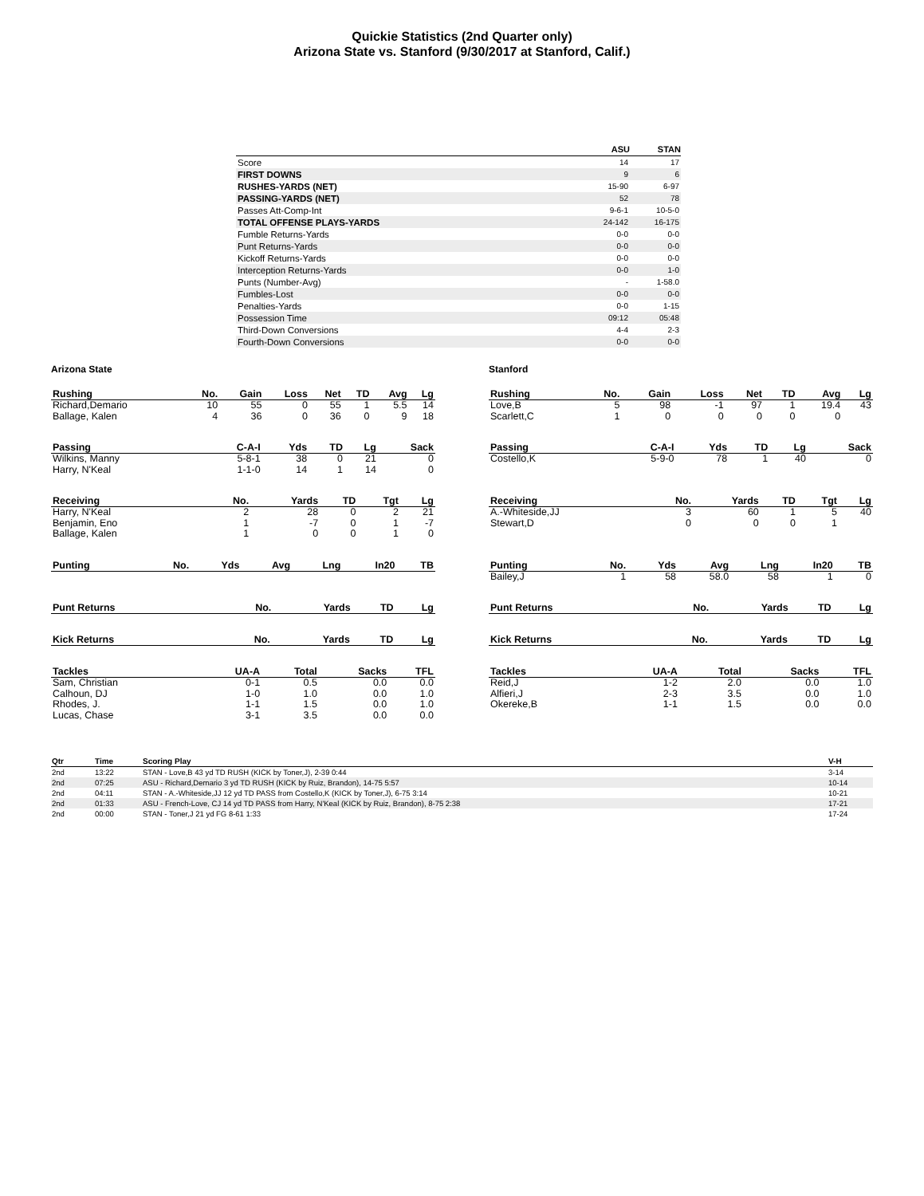Quickie Statistics (2nd Quarter only)
Arizona State vs. Stanford (9/30/2017 at Stanford, Calif.)
| | ASU | STAN |
| --- | --- | --- |
| Score | 14 | 17 |
| FIRST DOWNS | 9 | 6 |
| RUSHES-YARDS (NET) | 15-90 | 6-97 |
| PASSING-YARDS (NET) | 52 | 78 |
| Passes Att-Comp-Int | 9-6-1 | 10-5-0 |
| TOTAL OFFENSE PLAYS-YARDS | 24-142 | 16-175 |
| Fumble Returns-Yards | 0-0 | 0-0 |
| Punt Returns-Yards | 0-0 | 0-0 |
| Kickoff Returns-Yards | 0-0 | 0-0 |
| Interception Returns-Yards | 0-0 | 1-0 |
| Punts (Number-Avg) | - | 1-58.0 |
| Fumbles-Lost | 0-0 | 0-0 |
| Penalties-Yards | 0-0 | 1-15 |
| Possession Time | 09:12 | 05:48 |
| Third-Down Conversions | 4-4 | 2-3 |
| Fourth-Down Conversions | 0-0 | 0-0 |
Arizona State
| Rushing | No. | Gain | Loss | Net | TD | Avg | Lg |
| --- | --- | --- | --- | --- | --- | --- | --- |
| Richard,Demario | 10 | 55 | 0 | 55 | 1 | 5.5 | 14 |
| Ballage, Kalen | 4 | 36 | 0 | 36 | 0 | 9 | 18 |
| Passing | C-A-I | Yds | TD | Lg | Sack |
| --- | --- | --- | --- | --- | --- |
| Wilkins, Manny | 5-8-1 | 38 | 0 | 21 | 0 |
| Harry, N'Keal | 1-1-0 | 14 | 1 | 14 | 0 |
| Receiving | No. | Yards | TD | Tgt | Lg |
| --- | --- | --- | --- | --- | --- |
| Harry, N'Keal | 2 | 28 | 0 | 2 | 21 |
| Benjamin, Eno | 1 | -7 | 0 | 1 | -7 |
| Ballage, Kalen | 1 | 0 | 0 | 1 | 0 |
| Punting | No. | Yds | Avg | Lng | In20 | TB |
| --- | --- | --- | --- | --- | --- | --- |
| Punt Returns | No. | Yards | TD | Lg |
| --- | --- | --- | --- | --- |
| Kick Returns | No. | Yards | TD | Lg |
| --- | --- | --- | --- | --- |
| Tackles | UA-A | Total | Sacks | TFL |
| --- | --- | --- | --- | --- |
| Sam, Christian | 0-1 | 0.5 | 0.0 | 0.0 |
| Calhoun, DJ | 1-0 | 1.0 | 0.0 | 1.0 |
| Rhodes, J. | 1-1 | 1.5 | 0.0 | 1.0 |
| Lucas, Chase | 3-1 | 3.5 | 0.0 | 0.0 |
Stanford
| Rushing | No. | Gain | Loss | Net | TD | Avg | Lg |
| --- | --- | --- | --- | --- | --- | --- | --- |
| Love,B | 5 | 98 | -1 | 97 | 1 | 19.4 | 43 |
| Scarlett,C | 1 | 0 | 0 | 0 | 0 | 0 | |
| Passing | C-A-I | Yds | TD | Lg | Sack |
| --- | --- | --- | --- | --- | --- |
| Costello,K | 5-9-0 | 78 | 1 | 40 | 0 |
| Receiving | No. | Yards | TD | Tgt | Lg |
| --- | --- | --- | --- | --- | --- |
| A.-Whiteside,JJ | 3 | 60 | 1 | 5 | 40 |
| Stewart,D | 0 | 0 | 0 | 1 | |
| Punting | No. | Yds | Avg | Lng | In20 | TB |
| --- | --- | --- | --- | --- | --- | --- |
| Bailey,J | 1 | 58 | 58.0 | 58 | 1 | 0 |
| Punt Returns | No. | Yards | TD | Lg |
| --- | --- | --- | --- | --- |
| Kick Returns | No. | Yards | TD | Lg |
| --- | --- | --- | --- | --- |
| Tackles | UA-A | Total | Sacks | TFL |
| --- | --- | --- | --- | --- |
| Reid,J | 1-2 | 2.0 | 0.0 | 1.0 |
| Alfieri,J | 2-3 | 3.5 | 0.0 | 1.0 |
| Okereke,B | 1-1 | 1.5 | 0.0 | 0.0 |
| Qtr | Time | Scoring Play | V-H |
| --- | --- | --- | --- |
| 2nd | 13:22 | STAN - Love,B 43 yd TD RUSH (KICK by Toner,J), 2-39 0:44 | 3-14 |
| 2nd | 07:25 | ASU - Richard,Demario 3 yd TD RUSH (KICK by Ruiz, Brandon), 14-75 5:57 | 10-14 |
| 2nd | 04:11 | STAN - A.-Whiteside,JJ 12 yd TD PASS from Costello,K (KICK by Toner,J), 6-75 3:14 | 10-21 |
| 2nd | 01:33 | ASU - French-Love, CJ 14 yd TD PASS from Harry, N'Keal (KICK by Ruiz, Brandon), 8-75 2:38 | 17-21 |
| 2nd | 00:00 | STAN - Toner,J 21 yd FG 8-61 1:33 | 17-24 |